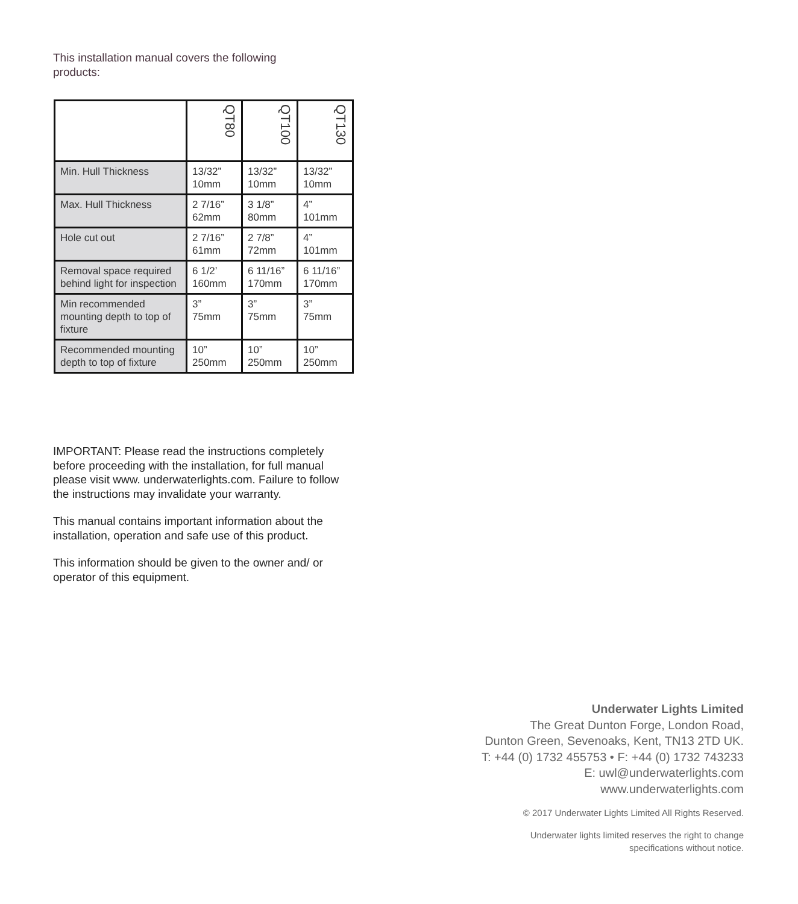This installation manual covers the following products:
| | QT80 | QT100 | QT130 |
| --- | --- | --- | --- |
| Min. Hull Thickness | 13/32” 10mm | 13/32” 10mm | 13/32” 10mm |
| Max. Hull Thickness | 2 7/16” 62mm | 3 1/8” 80mm | 4” 101mm |
| Hole cut out | 2 7/16” 61mm | 2 7/8” 72mm | 4” 101mm |
| Removal space required behind light for inspection | 6 1/2’ 160mm | 6 11/16” 170mm | 6 11/16” 170mm |
| Min recommended mounting depth to top of fixture | 3” 75mm | 3” 75mm | 3” 75mm |
| Recommended mounting depth to top of fixture | 10” 250mm | 10” 250mm | 10” 250mm |
IMPORTANT: Please read the instructions completely before proceeding with the installation, for full manual please visit www. underwaterlights.com. Failure to follow the instructions may invalidate your warranty.
This manual contains important information about the installation, operation and safe use of this product.
This information should be given to the owner and/ or operator of this equipment.
Underwater Lights Limited
The Great Dunton Forge, London Road,
Dunton Green, Sevenoaks, Kent, TN13 2TD UK.
T: +44 (0) 1732 455753 • F: +44 (0) 1732 743233
E: uwl@underwaterlights.com
www.underwaterlights.com
© 2017 Underwater Lights Limited All Rights Reserved.
Underwater lights limited reserves the right to change
specifications without notice.